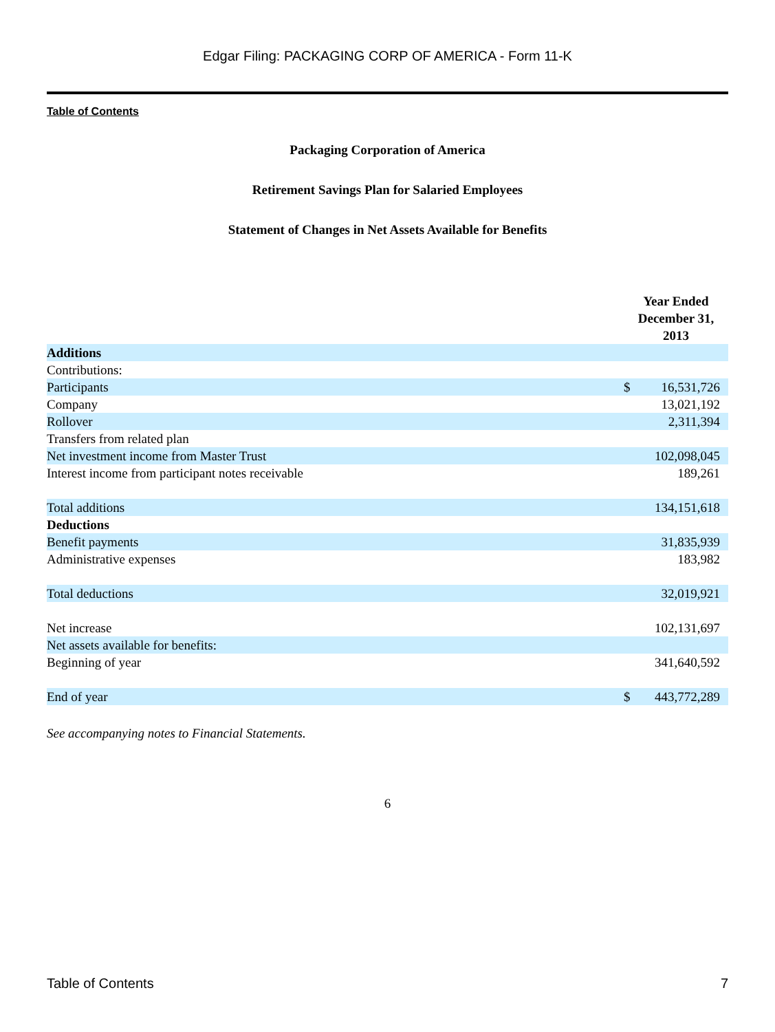Edgar Filing: PACKAGING CORP OF AMERICA - Form 11-K
Table of Contents
Packaging Corporation of America
Retirement Savings Plan for Salaried Employees
Statement of Changes in Net Assets Available for Benefits
| | Year Ended December 31, 2013 | |
| Additions | | |
| Contributions: | | |
| Participants | $ | 16,531,726 |
| Company | | 13,021,192 |
| Rollover | | 2,311,394 |
| Transfers from related plan | | |
| Net investment income from Master Trust | | 102,098,045 |
| Interest income from participant notes receivable | | 189,261 |
| Total additions | | 134,151,618 |
| Deductions | | |
| Benefit payments | | 31,835,939 |
| Administrative expenses | | 183,982 |
| Total deductions | | 32,019,921 |
| Net increase | | 102,131,697 |
| Net assets available for benefits: | | |
| Beginning of year | | 341,640,592 |
| End of year | $ | 443,772,289 |
See accompanying notes to Financial Statements.
6
Table of Contents 7